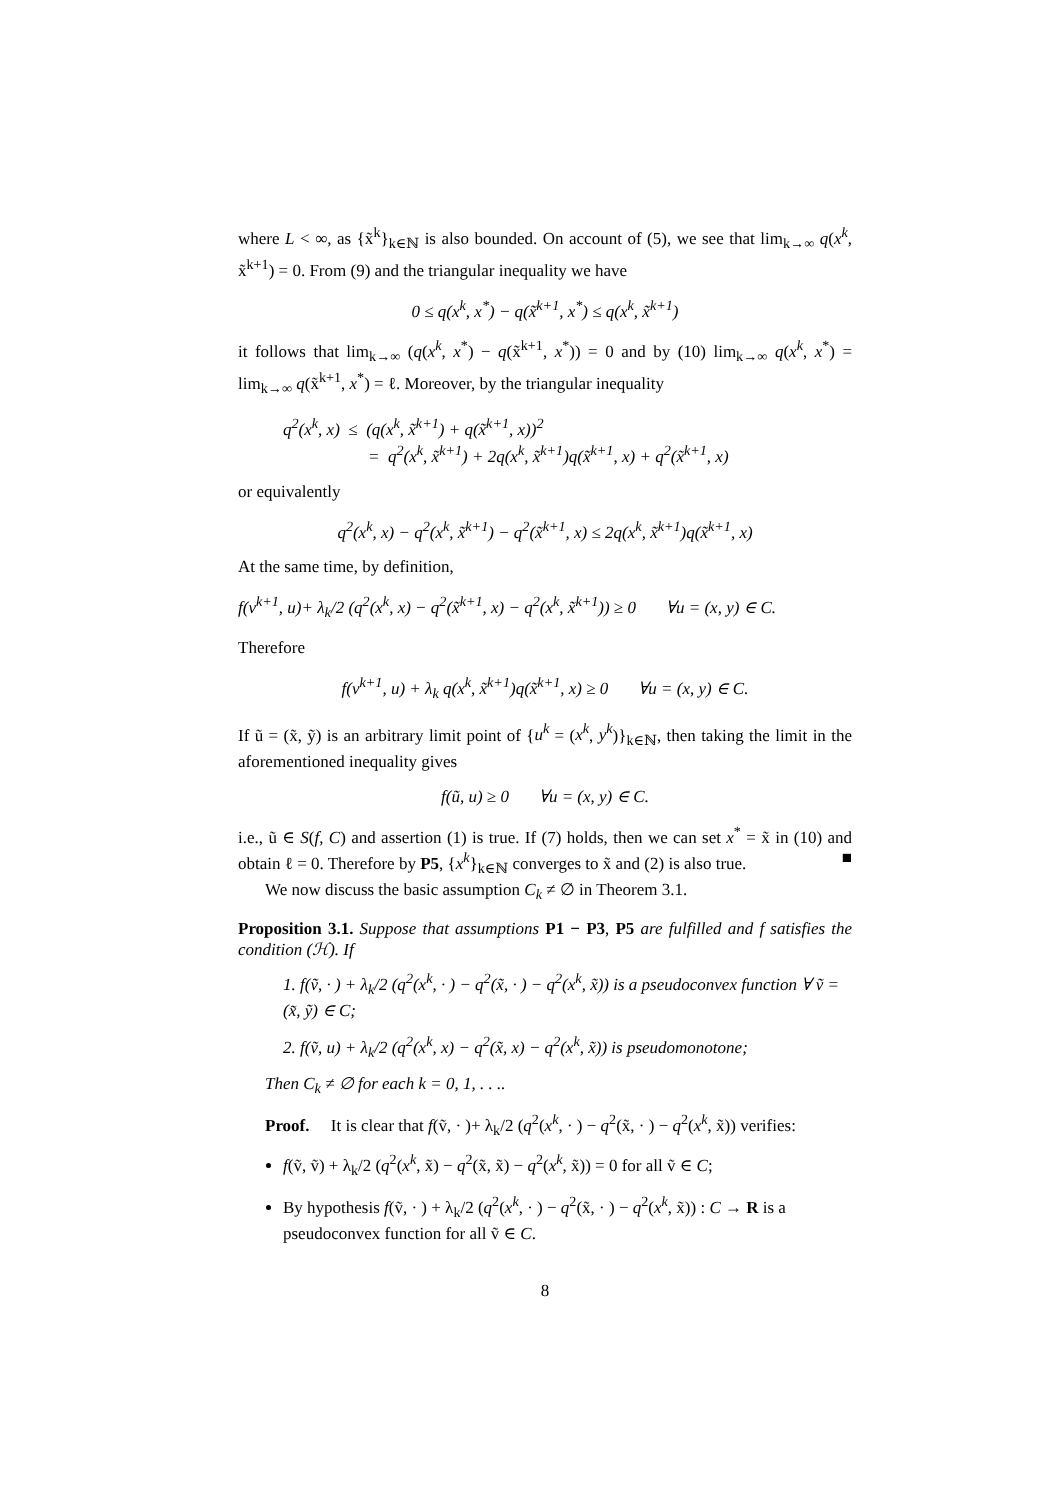where L < ∞, as {x̃<sup>k</sup>}<sub>k∈ℕ</sub> is also bounded. On account of (5), we see that lim<sub>k→∞</sub> q(x<sup>k</sup>, x̃<sup>k+1</sup>) = 0. From (9) and the triangular inequality we have
0 ≤ q(x<sup>k</sup>, x<sup>*</sup>) − q(x̃<sup>k+1</sup>, x<sup>*</sup>) ≤ q(x<sup>k</sup>, x̃<sup>k+1</sup>)
it follows that lim<sub>k→∞</sub> (q(x<sup>k</sup>, x<sup>*</sup>) − q(x̃<sup>k+1</sup>, x<sup>*</sup>)) = 0 and by (10) lim<sub>k→∞</sub> q(x<sup>k</sup>, x<sup>*</sup>) = lim<sub>k→∞</sub> q(x̃<sup>k+1</sup>, x<sup>*</sup>) = ℓ. Moreover, by the triangular inequality
q<sup>2</sup>(x<sup>k</sup>, x) ≤ (q(x<sup>k</sup>, x̃<sup>k+1</sup>) + q(x̃<sup>k+1</sup>, x))<sup>2</sup>
= q<sup>2</sup>(x<sup>k</sup>, x̃<sup>k+1</sup>) + 2q(x<sup>k</sup>, x̃<sup>k+1</sup>)q(x̃<sup>k+1</sup>, x) + q<sup>2</sup>(x̃<sup>k+1</sup>, x)
or equivalently
q<sup>2</sup>(x<sup>k</sup>, x) − q<sup>2</sup>(x<sup>k</sup>, x̃<sup>k+1</sup>) − q<sup>2</sup>(x̃<sup>k+1</sup>, x) ≤ 2q(x<sup>k</sup>, x̃<sup>k+1</sup>)q(x̃<sup>k+1</sup>, x)
At the same time, by definition,
f(v<sup>k+1</sup>, u)+ λ<sub>k</sub>/2 (q<sup>2</sup>(x<sup>k</sup>, x) − q<sup>2</sup>(x̃<sup>k+1</sup>, x) − q<sup>2</sup>(x<sup>k</sup>, x̃<sup>k+1</sup>)) ≥ 0 ∀u = (x, y) ∈ C.
Therefore
f(v<sup>k+1</sup>, u) + λ<sub>k</sub> q(x<sup>k</sup>, x̃<sup>k+1</sup>)q(x̃<sup>k+1</sup>, x) ≥ 0 ∀u = (x, y) ∈ C.
If ũ = (x̃, ỹ) is an arbitrary limit point of {u<sup>k</sup> = (x<sup>k</sup>, y<sup>k</sup>)}<sub>k∈ℕ</sub>, then taking the limit in the aforementioned inequality gives
f(ũ, u) ≥ 0 ∀u = (x, y) ∈ C.
i.e., ũ ∈ S(f, C) and assertion (1) is true. If (7) holds, then we can set x<sup>*</sup> = x̃ in (10) and obtain ℓ = 0. Therefore by P5, {x<sup>k</sup>}<sub>k∈ℕ</sub> converges to x̃ and (2) is also true. ■
We now discuss the basic assumption C<sub>k</sub> ≠ ∅ in Theorem 3.1.
Proposition 3.1. Suppose that assumptions P1 − P3, P5 are fulfilled and f satisfies the condition (ℋ). If
1. f(ṽ, · ) + λ<sub>k</sub>/2 (q<sup>2</sup>(x<sup>k</sup>, · ) − q<sup>2</sup>(x̃, · ) − q<sup>2</sup>(x<sup>k</sup>, x̃)) is a pseudoconvex function ∀ ṽ = (x̃, ỹ) ∈ C;
2. f(ṽ, u) + λ<sub>k</sub>/2 (q<sup>2</sup>(x<sup>k</sup>, x) − q<sup>2</sup>(x̃, x) − q<sup>2</sup>(x<sup>k</sup>, x̃)) is pseudomonotone;
Then C<sub>k</sub> ≠ ∅ for each k = 0, 1, . . ..
Proof. It is clear that f(ṽ, · )+ λ<sub>k</sub>/2 (q<sup>2</sup>(x<sup>k</sup>, · ) − q<sup>2</sup>(x̃, · ) − q<sup>2</sup>(x<sup>k</sup>, x̃)) verifies:
f(ṽ, ṽ) + λ<sub>k</sub>/2 (q<sup>2</sup>(x<sup>k</sup>, x̃) − q<sup>2</sup>(x̃, x̃) − q<sup>2</sup>(x<sup>k</sup>, x̃)) = 0 for all ṽ ∈ C;
By hypothesis f(ṽ, · ) + λ<sub>k</sub>/2 (q<sup>2</sup>(x<sup>k</sup>, · ) − q<sup>2</sup>(x̃, · ) − q<sup>2</sup>(x<sup>k</sup>, x̃)) : C → R is a pseudoconvex function for all ṽ ∈ C.
8